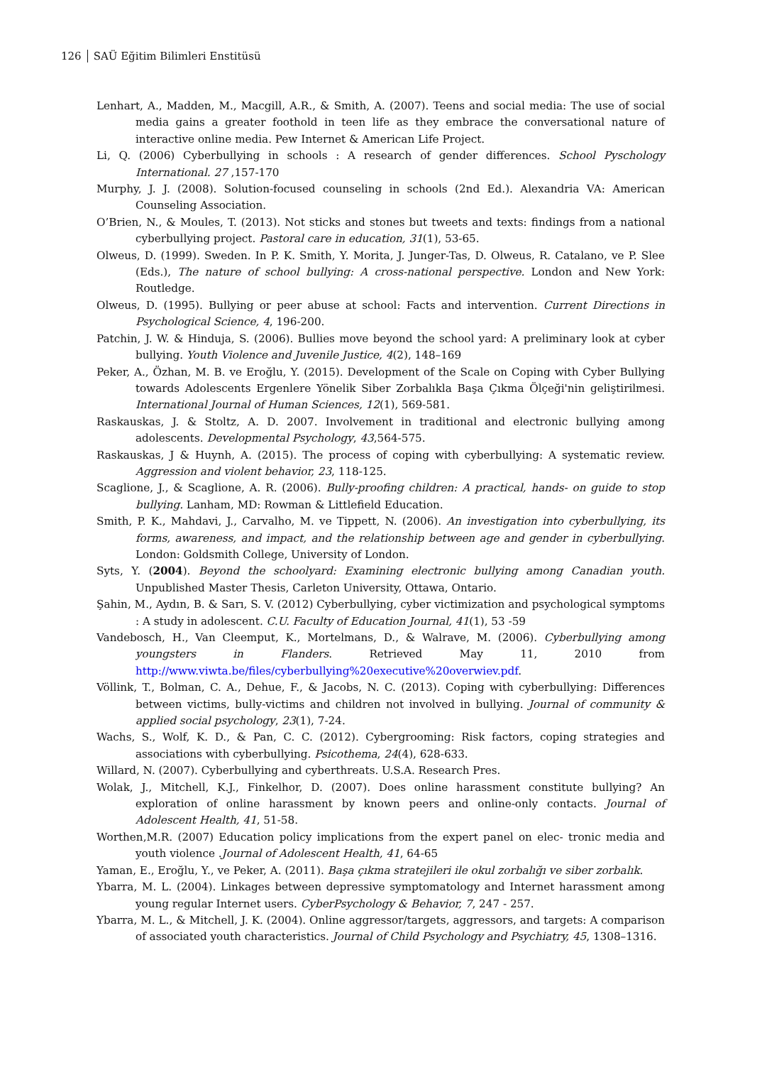126 SAÜ Eğitim Bilimleri Enstitüsü
Lenhart, A., Madden, M., Macgill, A.R., & Smith, A. (2007). Teens and social media: The use of social media gains a greater foothold in teen life as they embrace the conversational nature of interactive online media. Pew Internet & American Life Project.
Li, Q. (2006) Cyberbullying in schools : A research of gender differences. School Pyschology International. 27 ,157-170
Murphy, J. J. (2008). Solution-focused counseling in schools (2nd Ed.). Alexandria VA: American Counseling Association.
O’Brien, N., & Moules, T. (2013). Not sticks and stones but tweets and texts: findings from a national cyberbullying project. Pastoral care in education, 31(1), 53-65.
Olweus, D. (1999). Sweden. In P. K. Smith, Y. Morita, J. Junger-Tas, D. Olweus, R. Catalano, ve P. Slee (Eds.), The nature of school bullying: A cross-national perspective. London and New York: Routledge.
Olweus, D. (1995). Bullying or peer abuse at school: Facts and intervention. Current Directions in Psychological Science, 4, 196-200.
Patchin, J. W. & Hinduja, S. (2006). Bullies move beyond the school yard: A preliminary look at cyber bullying. Youth Violence and Juvenile Justice, 4(2), 148–169
Peker, A., Özhan, M. B. ve Eroğlu, Y. (2015). Development of the Scale on Coping with Cyber Bullying towards Adolescents Ergenlere Yönelik Siber Zorbalıkla Başa Çıkma Ölçeği'nin geliştirilmesi. International Journal of Human Sciences, 12(1), 569-581.
Raskauskas, J. & Stoltz, A. D. 2007. Involvement in traditional and electronic bullying among adolescents. Developmental Psychology, 43,564-575.
Raskauskas, J & Huynh, A. (2015). The process of coping with cyberbullying: A systematic review. Aggression and violent behavior, 23, 118-125.
Scaglione, J., & Scaglione, A. R. (2006). Bully-proofing children: A practical, hands- on guide to stop bullying. Lanham, MD: Rowman & Littlefield Education.
Smith, P. K., Mahdavi, J., Carvalho, M. ve Tippett, N. (2006). An investigation into cyberbullying, its forms, awareness, and impact, and the relationship between age and gender in cyberbullying. London: Goldsmith College, University of London.
Syts, Y. (2004). Beyond the schoolyard: Examining electronic bullying among Canadian youth. Unpublished Master Thesis, Carleton University, Ottawa, Ontario.
Şahin, M., Aydın, B. & Sarı, S. V. (2012) Cyberbullying, cyber victimization and psychological symptoms : A study in adolescent. C.U. Faculty of Education Journal, 41(1), 53 -59
Vandebosch, H., Van Cleemput, K., Mortelmans, D., & Walrave, M. (2006). Cyberbullying among youngsters in Flanders. Retrieved May 11, 2010 from http://www.viwta.be/files/cyberbullying%20executive%20overwiev.pdf.
Völlink, T., Bolman, C. A., Dehue, F., & Jacobs, N. C. (2013). Coping with cyberbullying: Differences between victims, bully-victims and children not involved in bullying. Journal of community & applied social psychology, 23(1), 7-24.
Wachs, S., Wolf, K. D., & Pan, C. C. (2012). Cybergrooming: Risk factors, coping strategies and associations with cyberbullying. Psicothema, 24(4), 628-633.
Willard, N. (2007). Cyberbullying and cyberthreats. U.S.A. Research Pres.
Wolak, J., Mitchell, K.J., Finkelhor, D. (2007). Does online harassment constitute bullying? An exploration of online harassment by known peers and online-only contacts. Journal of Adolescent Health, 41, 51-58.
Worthen,M.R. (2007) Education policy implications from the expert panel on elec- tronic media and youth violence .Journal of Adolescent Health, 41, 64-65
Yaman, E., Eroğlu, Y., ve Peker, A. (2011). Başa çıkma stratejileri ile okul zorbalığı ve siber zorbalık.
Ybarra, M. L. (2004). Linkages between depressive symptomatology and Internet harassment among young regular Internet users. CyberPsychology & Behavior, 7, 247 - 257.
Ybarra, M. L., & Mitchell, J. K. (2004). Online aggressor/targets, aggressors, and targets: A comparison of associated youth characteristics. Journal of Child Psychology and Psychiatry, 45, 1308–1316.